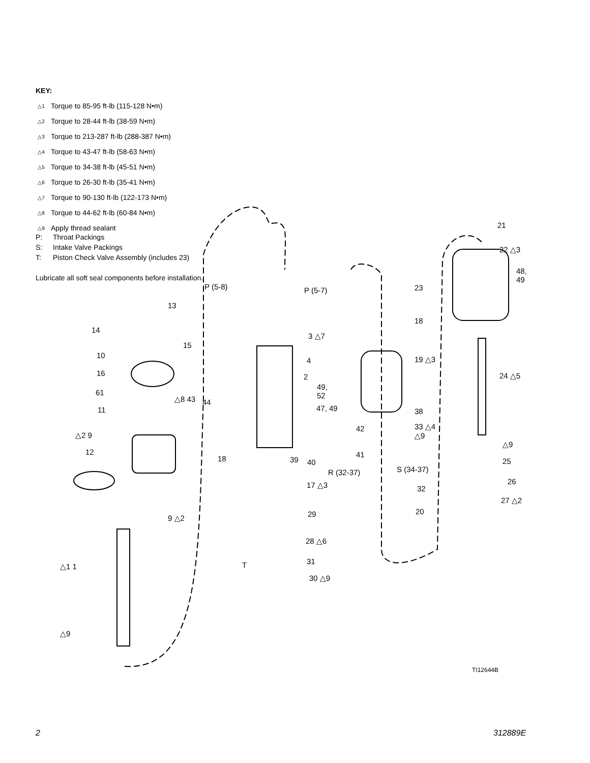KEY:
△1 Torque to 85-95 ft-lb (115-128 N•m)
△2 Torque to 28-44 ft-lb (38-59 N•m)
△3 Torque to 213-287 ft-lb (288-387 N•m)
△4 Torque to 43-47 ft-lb (58-63 N•m)
△5 Torque to 34-38 ft-lb (45-51 N•m)
△6 Torque to 26-30 ft-lb (35-41 N•m)
△7 Torque to 90-130 ft-lb (122-173 N•m)
△8 Torque to 44-62 ft-lb (60-84 N•m)
△9 Apply thread sealant
P: Throat Packings
S: Intake Valve Packings
T: Piston Check Valve Assembly (includes 23)
Lubricate all soft seal components before installation.
13
14
15
10
16
61
△8 43 44
11
△2 9
12
9 △2
△1 1
△9
P (5-8) P (5-7)
3 △7
4
2
49,
52
47, 49
42
41
18 39 40
17 △3
29
28 △6
T 31
30 △9
23
18
19 △3
38
33 △4
△9
R (32-37) S (34-37)
32
20
21
22 △3
48,
49
24 △5
△9
25
26
27 △2
TI12644B
2 312889E